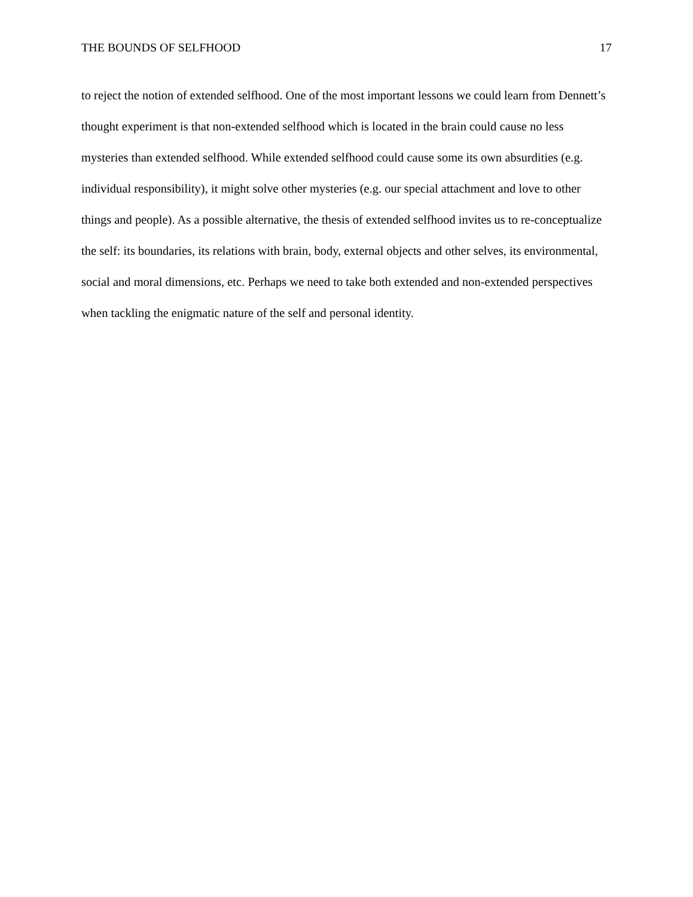THE BOUNDS OF SELFHOOD 17
to reject the notion of extended selfhood. One of the most important lessons we could learn from Dennett’s thought experiment is that non-extended selfhood which is located in the brain could cause no less mysteries than extended selfhood. While extended selfhood could cause some its own absurdities (e.g. individual responsibility), it might solve other mysteries (e.g. our special attachment and love to other things and people). As a possible alternative, the thesis of extended selfhood invites us to re-conceptualize the self: its boundaries, its relations with brain, body, external objects and other selves, its environmental, social and moral dimensions, etc. Perhaps we need to take both extended and non-extended perspectives when tackling the enigmatic nature of the self and personal identity.